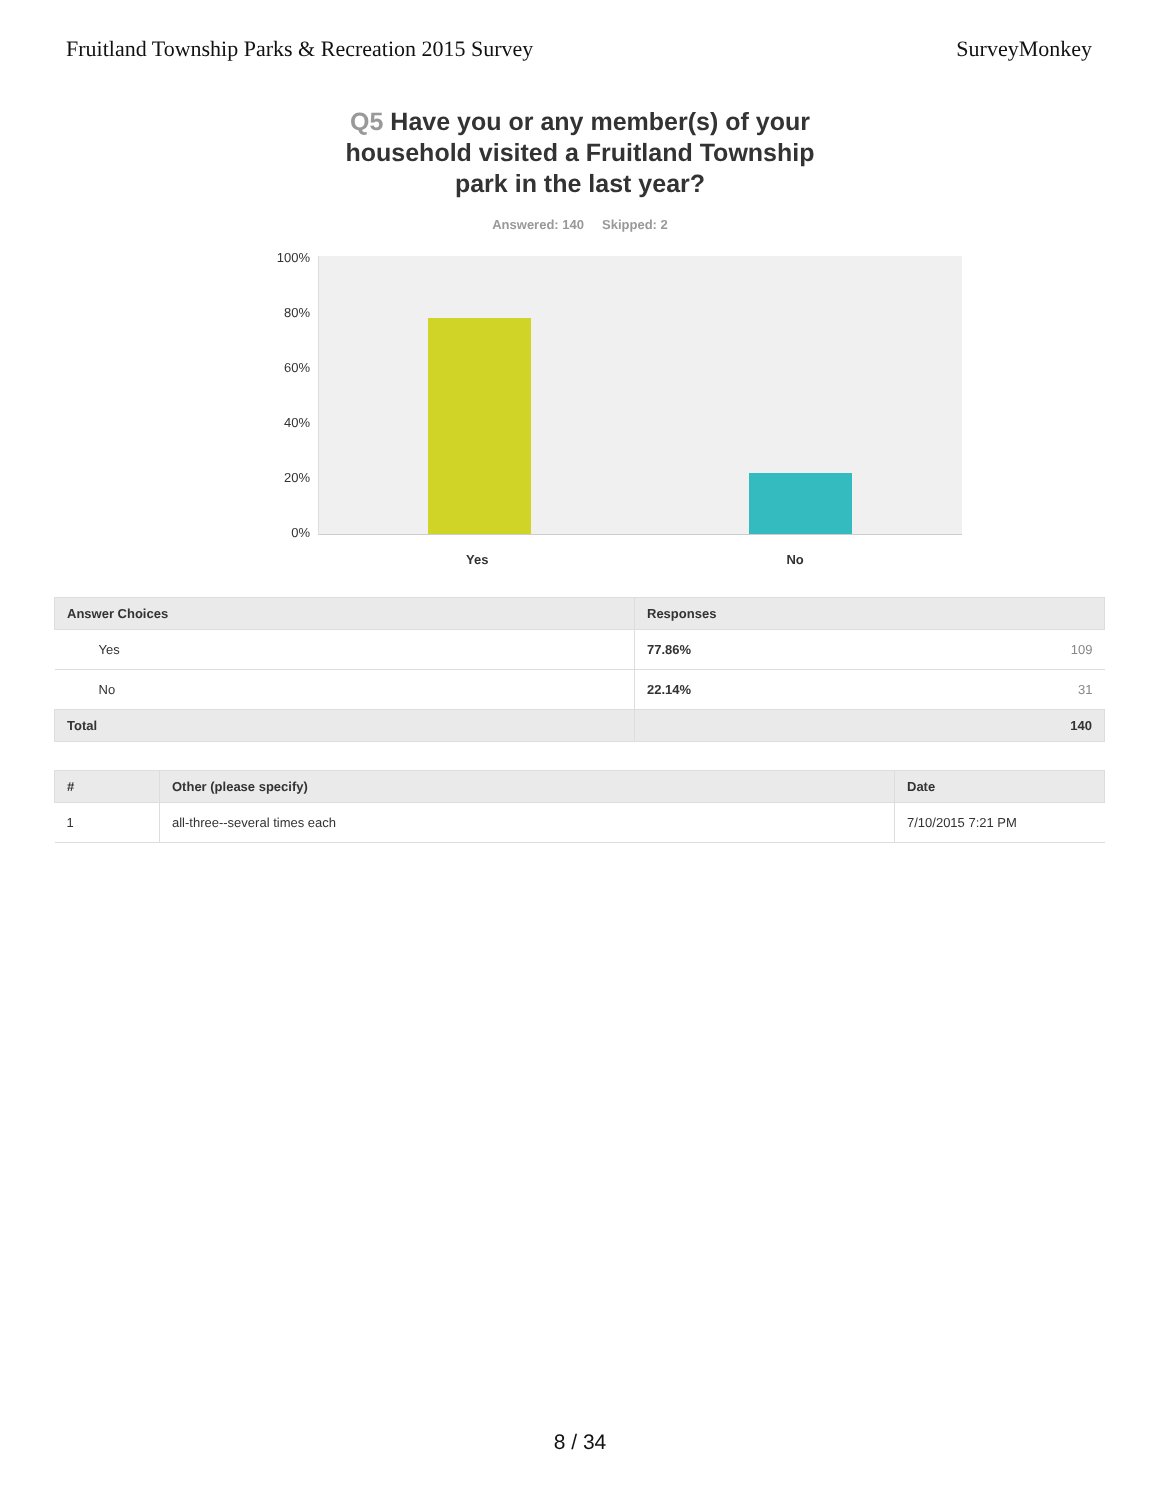Fruitland Township Parks & Recreation 2015 Survey SurveyMonkey
Q5 Have you or any member(s) of your household visited a Fruitland Township park in the last year?
Answered: 140 Skipped: 2
100%
80%
60%
40%
20%
0%
Yes No
| Answer Choices | Responses | |
| --- | --- | --- |
| Yes | 77.86% | 109 |
| No | 22.14% | 31 |
| Total | 140 | |
| # | Other (please specify) | Date |
| --- | --- | --- |
| 1 | all-three--several times each | 7/10/2015 7:21 PM |
8 / 34